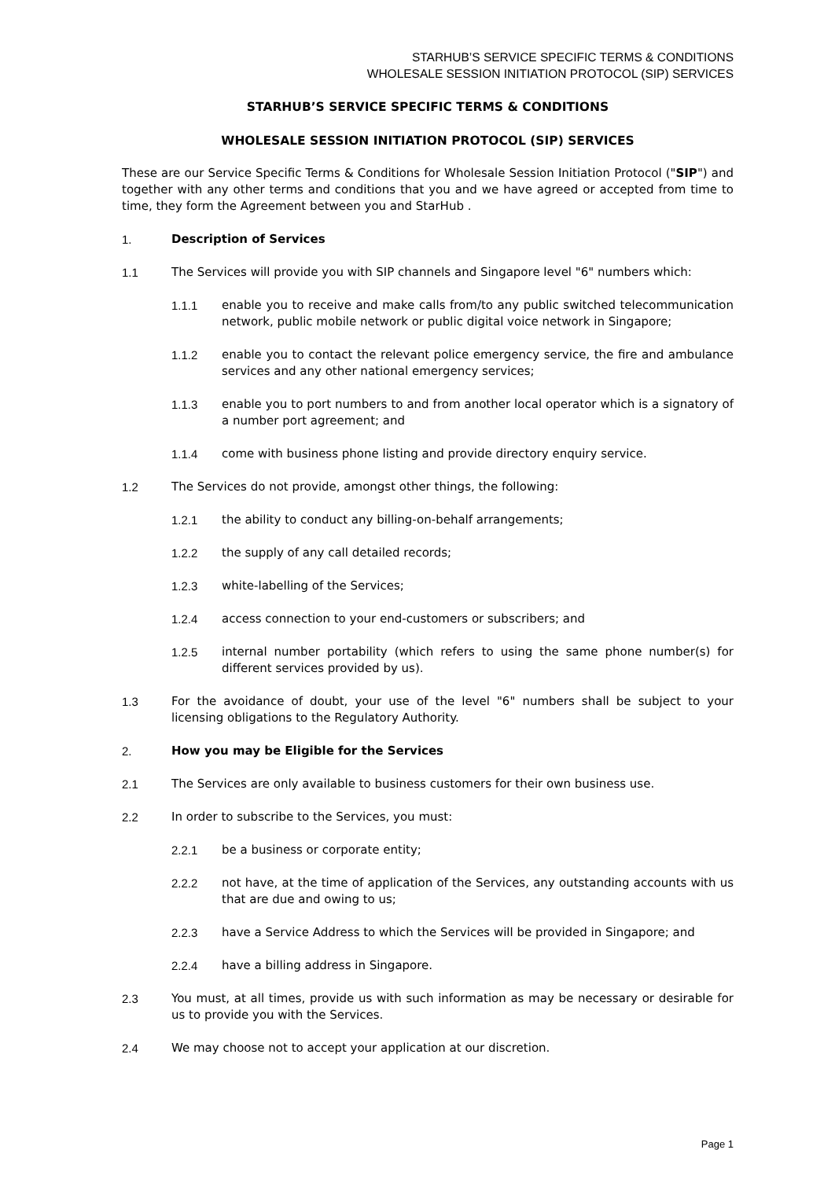STARHUB’S SERVICE SPECIFIC TERMS & CONDITIONS
WHOLESALE SESSION INITIATION PROTOCOL (SIP) SERVICES
STARHUB’S SERVICE SPECIFIC TERMS & CONDITIONS
WHOLESALE SESSION INITIATION PROTOCOL (SIP) SERVICES
These are our Service Specific Terms & Conditions for Wholesale Session Initiation Protocol ("SIP") and together with any other terms and conditions that you and we have agreed or accepted from time to time, they form the Agreement between you and StarHub .
1. Description of Services
1.1 The Services will provide you with SIP channels and Singapore level "6" numbers which:
1.1.1 enable you to receive and make calls from/to any public switched telecommunication network, public mobile network or public digital voice network in Singapore;
1.1.2 enable you to contact the relevant police emergency service, the fire and ambulance services and any other national emergency services;
1.1.3 enable you to port numbers to and from another local operator which is a signatory of a number port agreement; and
1.1.4 come with business phone listing and provide directory enquiry service.
1.2 The Services do not provide, amongst other things, the following:
1.2.1 the ability to conduct any billing-on-behalf arrangements;
1.2.2 the supply of any call detailed records;
1.2.3 white-labelling of the Services;
1.2.4 access connection to your end-customers or subscribers; and
1.2.5 internal number portability (which refers to using the same phone number(s) for different services provided by us).
1.3 For the avoidance of doubt, your use of the level "6" numbers shall be subject to your licensing obligations to the Regulatory Authority.
2. How you may be Eligible for the Services
2.1 The Services are only available to business customers for their own business use.
2.2 In order to subscribe to the Services, you must:
2.2.1 be a business or corporate entity;
2.2.2 not have, at the time of application of the Services, any outstanding accounts with us that are due and owing to us;
2.2.3 have a Service Address to which the Services will be provided in Singapore; and
2.2.4 have a billing address in Singapore.
2.3 You must, at all times, provide us with such information as may be necessary or desirable for us to provide you with the Services.
2.4 We may choose not to accept your application at our discretion.
Page 1